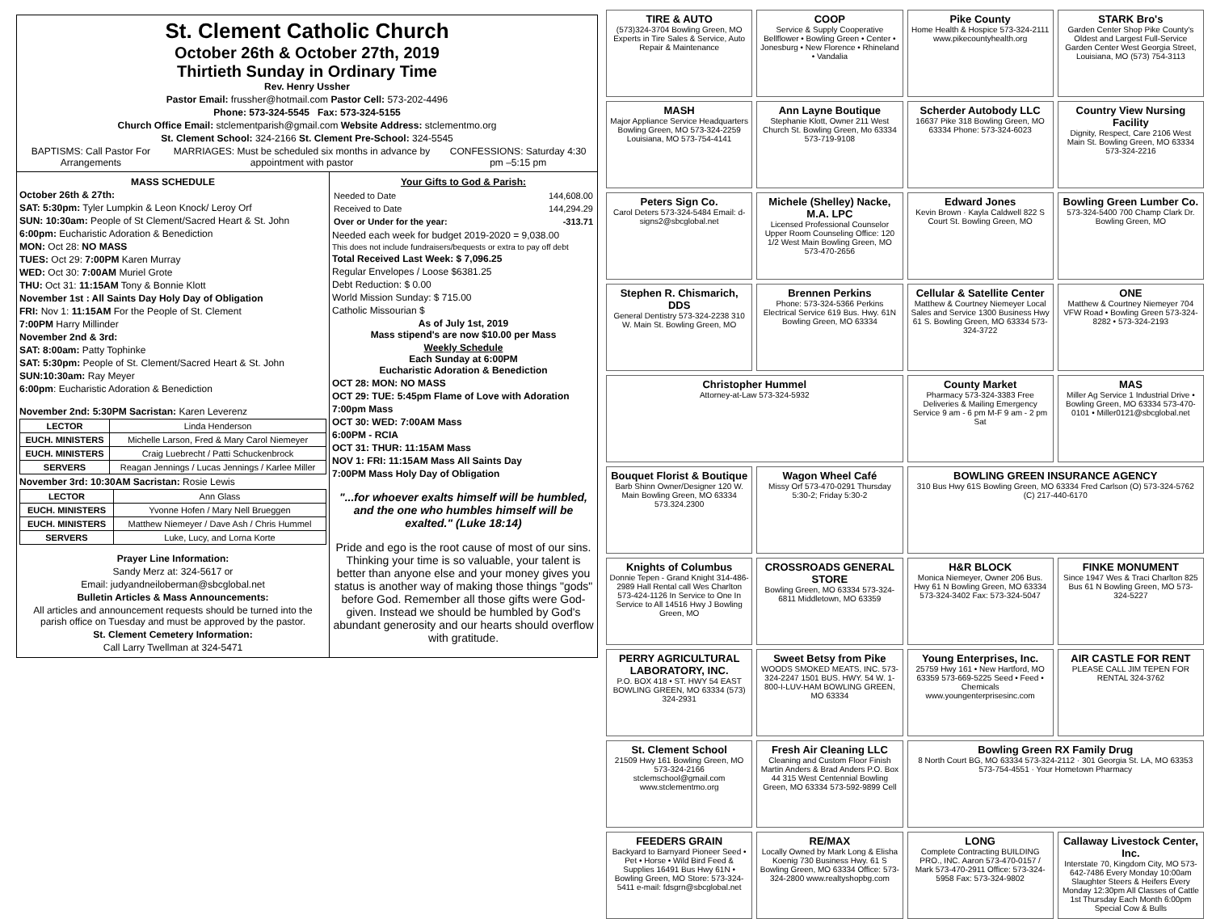St. Clement Catholic Church
October 26th & October 27th, 2019
Thirtieth Sunday in Ordinary Time
Rev. Henry Ussher
Pastor Email: frussher@hotmail.com Pastor Cell: 573-202-4496
Phone: 573-324-5545 Fax: 573-324-5155
Church Office Email: stclementparish@gmail.com Website Address: stclementmo.org
St. Clement School: 324-2166 St. Clement Pre-School: 324-5545
BAPTISMS: Call Pastor For Arrangements MARRIAGES: Must be scheduled six months in advance by appointment with pastor CONFESSIONS: Saturday 4:30 pm –5:15 pm
MASS SCHEDULE
October 26th & 27th:
SAT: 5:30pm: Tyler Lumpkin & Leon Knock/ Leroy Orf
SUN: 10:30am: People of St Clement/Sacred Heart & St. John
6:00pm: Eucharistic Adoration & Benediction
MON: Oct 28: NO MASS
TUES: Oct 29: 7:00PM Karen Murray
WED: Oct 30: 7:00AM Muriel Grote
THU: Oct 31: 11:15AM Tony & Bonnie Klott
November 1st : All Saints Day Holy Day of Obligation
FRI: Nov 1: 11:15AM For the People of St. Clement
7:00PM Harry Millinder
November 2nd & 3rd:
SAT: 8:00am: Patty Tophinke
SAT: 5:30pm: People of St. Clement/Sacred Heart & St. John
SUN:10:30am: Ray Meyer
6:00pm: Eucharistic Adoration & Benediction
November 2nd: 5:30PM Sacristan: Karen Leverenz
| LECTOR | Linda Henderson |
| EUCH. MINISTERS | Michelle Larson, Fred & Mary Carol Niemeyer |
| EUCH. MINISTERS | Craig Luebrecht / Patti Schuckenbrock |
| SERVERS | Reagan Jennings / Lucas Jennings / Karlee Miller |
November 3rd: 10:30AM Sacristan: Rosie Lewis
| LECTOR | Ann Glass |
| EUCH. MINISTERS | Yvonne Hofen / Mary Nell Brueggen |
| EUCH. MINISTERS | Matthew Niemeyer / Dave Ash / Chris Hummel |
| SERVERS | Luke, Lucy, and Lorna Korte |
Prayer Line Information:
Sandy Merz at: 324-5617 or
Email: judyandneiloberman@sbcglobal.net
Bulletin Articles & Mass Announcements:
All articles and announcement requests should be turned into the parish office on Tuesday and must be approved by the pastor.
St. Clement Cemetery Information:
Call Larry Twellman at 324-5471
Your Gifts to God & Parish:
| Needed to Date | 144,608.00 |
| Received to Date | 144,294.29 |
| Over or Under for the year: | -313.71 |
Needed each week for budget 2019-2020 = 9,038.00
This does not include fundraisers/bequests or extra to pay off debt
Total Received Last Week: $ 7,096.25
Regular Envelopes / Loose $6381.25
Debt Reduction: $ 0.00
World Mission Sunday: $ 715.00
Catholic Missourian $
As of July 1st, 2019
Mass stipend's are now $10.00 per Mass
Weekly Schedule
Each Sunday at 6:00PM
Eucharistic Adoration & Benediction
OCT 28: MON: NO MASS
OCT 29: TUE: 5:45pm Flame of Love with Adoration
7:00pm Mass
OCT 30: WED: 7:00AM Mass
6:00PM - RCIA
OCT 31: THUR: 11:15AM Mass
NOV 1: FRI: 11:15AM Mass All Saints Day
7:00PM Mass Holy Day of Obligation
"...for whoever exalts himself will be humbled, and the one who humbles himself will be exalted." (Luke 18:14)
Pride and ego is the root cause of most of our sins. Thinking your time is so valuable, your talent is better than anyone else and your money gives you status is another way of making those things "gods" before God. Remember all those gifts were God-given. Instead we should be humbled by God's abundant generosity and our hearts should overflow with gratitude.
TIRE & AUTO
(573)324-3704 Bowling Green, MO Experts in Tire Sales & Service, Auto Repair & Maintenance
COOP
Service & Supply Cooperative Bellflower • Bowling Green • Center • Jonesburg • New Florence • Rhineland • Vandalia
Pike County
Home Health & Hospice 573-324-2111 www.pikecountyhealth.org
STARK Bro's
Garden Center Shop Pike County's Oldest and Largest Full-Service Garden Center West Georgia Street, Louisiana, MO (573) 754-3113
MASH
Major Appliance Service Headquarters Bowling Green, MO 573-324-2259 Louisiana, MO 573-754-4141
Ann Layne Boutique
Stephanie Klott, Owner 211 West Church St. Bowling Green, Mo 63334 573-719-9108
Scherder Autobody LLC
16637 Pike 318 Bowling Green, MO 63334 Phone: 573-324-6023
Country View Nursing Facility
Dignity, Respect, Care 2106 West Main St. Bowling Green, MO 63334 573-324-2216
Peters Sign Co.
Carol Deters 573-324-5484 Email: d-signs2@sbcglobal.net
Michele (Shelley) Nacke, M.A. LPC
Licensed Professional Counselor Upper Room Counseling Office: 120 1/2 West Main Bowling Green, MO 573-470-2656
Edward Jones
Kevin Brown · Kayla Caldwell 822 S Court St. Bowling Green, MO
Bowling Green Lumber Co.
573-324-5400 700 Champ Clark Dr. Bowling Green, MO
Stephen R. Chismarich, DDS
General Dentistry 573-324-2238 310 W. Main St. Bowling Green, MO
Brennen Perkins
Phone: 573-324-5366 Perkins Electrical Service 619 Bus. Hwy. 61N Bowling Green, MO 63334
Cellular & Satellite Center
Matthew & Courtney Niemeyer Local Sales and Service 1300 Business Hwy 61 S. Bowling Green, MO 63334 573-324-3722
ONE
Matthew & Courtney Niemeyer 704 VFW Road • Bowling Green 573-324-8282 • 573-324-2193
Christopher Hummel
Attorney-at-Law 573-324-5932
County Market
Pharmacy 573-324-3383 Free Deliveries & Mailing Emergency Service 9 am - 6 pm M-F 9 am - 2 pm Sat
MAS
Miller Ag Service 1 Industrial Drive • Bowling Green, MO 63334 573-470-0101 • Miller0121@sbcglobal.net
Bouquet Florist & Boutique
Barb Shinn Owner/Designer 120 W. Main Bowling Green, MO 63334 573.324.2300
Wagon Wheel Café
Missy Orf 573-470-0291 Thursday 5:30-2; Friday 5:30-2
BOWLING GREEN INSURANCE AGENCY
310 Bus Hwy 61S Bowling Green, MO 63334 Fred Carlson (O) 573-324-5762 (C) 217-440-6170
Knights of Columbus
Donnie Tepen - Grand Knight 314-486-2989 Hall Rental call Wes Charlton 573-424-1126 In Service to One In Service to All 14516 Hwy J Bowling Green, MO
CROSSROADS GENERAL STORE
Bowling Green, MO 63334 573-324-6811 Middletown, MO 63359
H&R BLOCK
Monica Niemeyer, Owner 206 Bus. Hwy 61 N Bowling Green, MO 63334 573-324-3402 Fax: 573-324-5047
FINKE MONUMENT
Since 1947 Wes & Traci Charlton 825 Bus 61 N Bowling Green, MO 573-324-5227
PERRY AGRICULTURAL LABORATORY, INC.
P.O. BOX 418 • ST. HWY 54 EAST BOWLING GREEN, MO 63334 (573) 324-2931
Sweet Betsy from Pike
WOODS SMOKED MEATS, INC. 573-324-2247 1501 BUS. HWY. 54 W. 1-800-I-LUV-HAM BOWLING GREEN, MO 63334
Young Enterprises, Inc.
25759 Hwy 161 • New Hartford, MO 63359 573-669-5225 Seed • Feed • Chemicals www.youngenterprisesinc.com
AIR CASTLE FOR RENT
PLEASE CALL JIM TEPEN FOR RENTAL 324-3762
St. Clement School
21509 Hwy 161 Bowling Green, MO 573-324-2166 stclemschool@gmail.com www.stclementmo.org
Fresh Air Cleaning LLC
Cleaning and Custom Floor Finish Martin Anders & Brad Anders P.O. Box 44 315 West Centennial Bowling Green, MO 63334 573-592-9899 Cell
Bowling Green RX Family Drug
8 North Court BG, MO 63334 573-324-2112 · 301 Georgia St. LA, MO 63353 573-754-4551 · Your Hometown Pharmacy
FEEDERS GRAIN
Backyard to Barnyard Pioneer Seed • Pet • Horse • Wild Bird Feed & Supplies 16491 Bus Hwy 61N • Bowling Green, MO Store: 573-324-5411 e-mail: fdsgrn@sbcglobal.net
RE/MAX
Locally Owned by Mark Long & Elisha Koenig 730 Business Hwy. 61 S Bowling Green, MO 63334 Office: 573-324-2800 www.realtyshopbg.com
LONG
Complete Contracting BUILDING PRO., INC. Aaron 573-470-0157 / Mark 573-470-2911 Office: 573-324-5958 Fax: 573-324-9802
Callaway Livestock Center, Inc.
Interstate 70, Kingdom City, MO 573-642-7486 Every Monday 10:00am Slaughter Steers & Heifers Every Monday 12:30pm All Classes of Cattle 1st Thursday Each Month 6:00pm Special Cow & Bulls